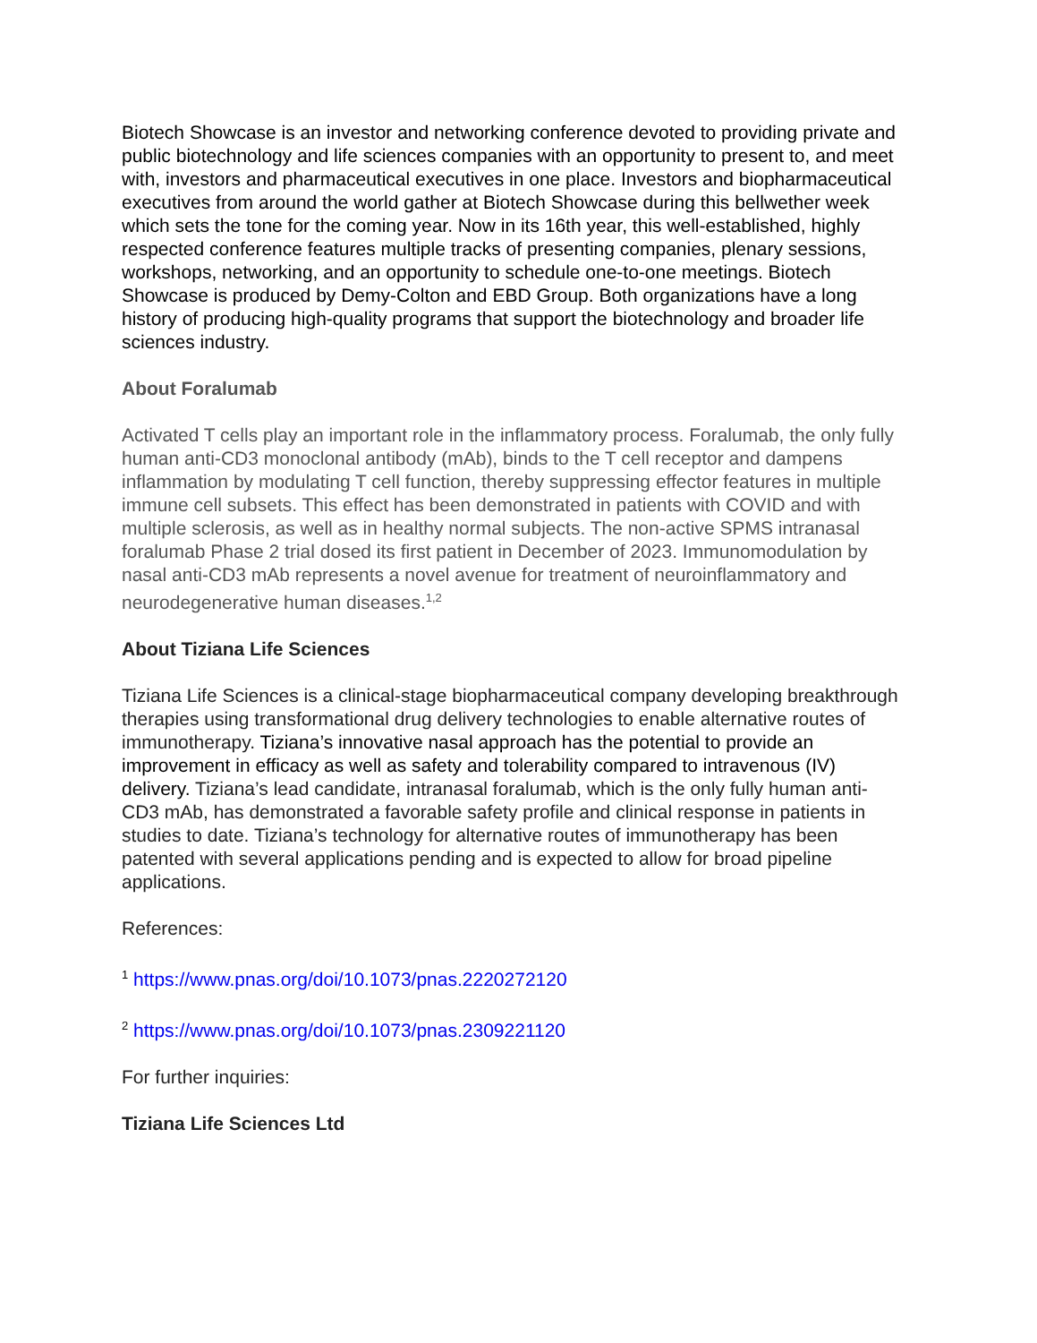Biotech Showcase is an investor and networking conference devoted to providing private and public biotechnology and life sciences companies with an opportunity to present to, and meet with, investors and pharmaceutical executives in one place. Investors and biopharmaceutical executives from around the world gather at Biotech Showcase during this bellwether week which sets the tone for the coming year. Now in its 16th year, this well-established, highly respected conference features multiple tracks of presenting companies, plenary sessions, workshops, networking, and an opportunity to schedule one-to-one meetings. Biotech Showcase is produced by Demy-Colton and EBD Group. Both organizations have a long history of producing high-quality programs that support the biotechnology and broader life sciences industry.
About Foralumab
Activated T cells play an important role in the inflammatory process. Foralumab, the only fully human anti-CD3 monoclonal antibody (mAb), binds to the T cell receptor and dampens inflammation by modulating T cell function, thereby suppressing effector features in multiple immune cell subsets. This effect has been demonstrated in patients with COVID and with multiple sclerosis, as well as in healthy normal subjects. The non-active SPMS intranasal foralumab Phase 2 trial dosed its first patient in December of 2023. Immunomodulation by nasal anti-CD3 mAb represents a novel avenue for treatment of neuroinflammatory and neurodegenerative human diseases.<sup>1,2</sup>
About Tiziana Life Sciences
Tiziana Life Sciences is a clinical-stage biopharmaceutical company developing breakthrough therapies using transformational drug delivery technologies to enable alternative routes of immunotherapy. Tiziana’s innovative nasal approach has the potential to provide an improvement in efficacy as well as safety and tolerability compared to intravenous (IV) delivery. Tiziana’s lead candidate, intranasal foralumab, which is the only fully human anti-CD3 mAb, has demonstrated a favorable safety profile and clinical response in patients in studies to date. Tiziana’s technology for alternative routes of immunotherapy has been patented with several applications pending and is expected to allow for broad pipeline applications.
References:
<sup>1</sup> https://www.pnas.org/doi/10.1073/pnas.2220272120
<sup>2</sup> https://www.pnas.org/doi/10.1073/pnas.2309221120
For further inquiries:
Tiziana Life Sciences Ltd